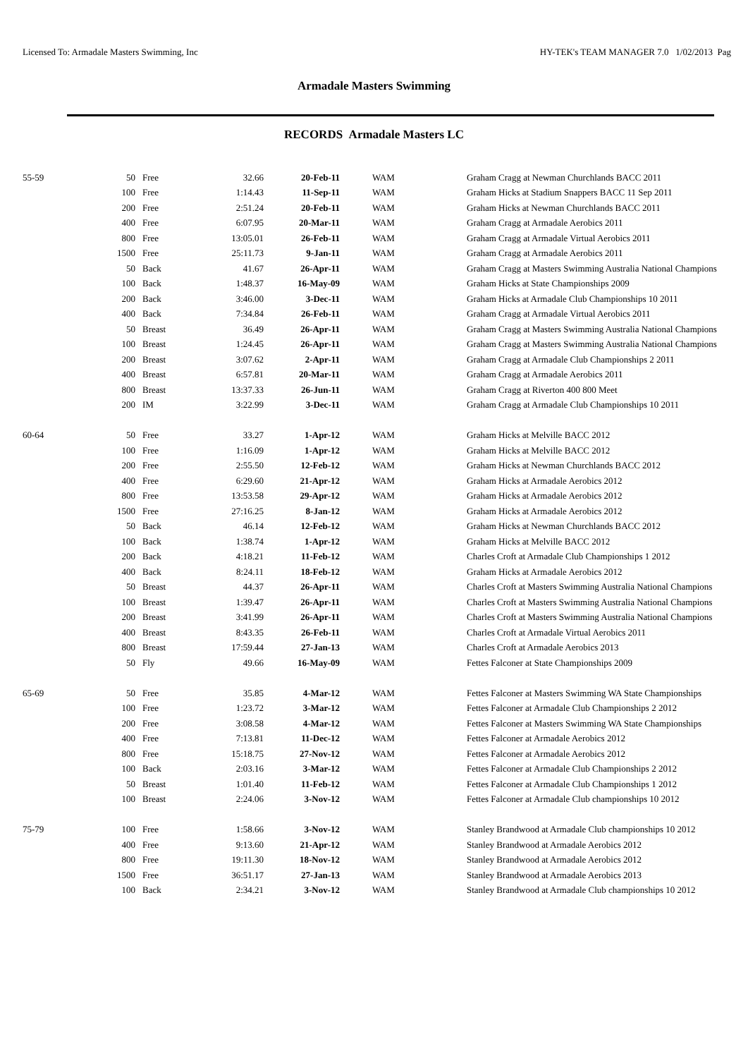Licensed To: Armadale Masters Swimming, Inc HY-TEK's TEAM MANAGER 7.0 1/02/2013 Pag
Armadale Masters Swimming
RECORDS Armadale Masters LC
| 55-59 | 50 | Free | 32.66 | 20-Feb-11 | WAM | Graham Cragg at Newman Churchlands BACC 2011 |
| | 100 | Free | 1:14.43 | 11-Sep-11 | WAM | Graham Hicks at Stadium Snappers BACC 11 Sep 2011 |
| | 200 | Free | 2:51.24 | 20-Feb-11 | WAM | Graham Hicks at Newman Churchlands BACC 2011 |
| | 400 | Free | 6:07.95 | 20-Mar-11 | WAM | Graham Cragg at Armadale Aerobics 2011 |
| | 800 | Free | 13:05.01 | 26-Feb-11 | WAM | Graham Cragg at Armadale Virtual Aerobics 2011 |
| | 1500 | Free | 25:11.73 | 9-Jan-11 | WAM | Graham Cragg at Armadale Aerobics 2011 |
| | 50 | Back | 41.67 | 26-Apr-11 | WAM | Graham Cragg at Masters Swimming Australia National Champions |
| | 100 | Back | 1:48.37 | 16-May-09 | WAM | Graham Hicks at State Championships 2009 |
| | 200 | Back | 3:46.00 | 3-Dec-11 | WAM | Graham Hicks at Armadale Club Championships 10 2011 |
| | 400 | Back | 7:34.84 | 26-Feb-11 | WAM | Graham Cragg at Armadale Virtual Aerobics 2011 |
| | 50 | Breast | 36.49 | 26-Apr-11 | WAM | Graham Cragg at Masters Swimming Australia National Champions |
| | 100 | Breast | 1:24.45 | 26-Apr-11 | WAM | Graham Cragg at Masters Swimming Australia National Champions |
| | 200 | Breast | 3:07.62 | 2-Apr-11 | WAM | Graham Cragg at Armadale Club Championships 2 2011 |
| | 400 | Breast | 6:57.81 | 20-Mar-11 | WAM | Graham Cragg at Armadale Aerobics 2011 |
| | 800 | Breast | 13:37.33 | 26-Jun-11 | WAM | Graham Cragg at Riverton 400 800 Meet |
| | 200 | IM | 3:22.99 | 3-Dec-11 | WAM | Graham Cragg at Armadale Club Championships 10 2011 |
| 60-64 | 50 | Free | 33.27 | 1-Apr-12 | WAM | Graham Hicks at Melville BACC 2012 |
| | 100 | Free | 1:16.09 | 1-Apr-12 | WAM | Graham Hicks at Melville BACC 2012 |
| | 200 | Free | 2:55.50 | 12-Feb-12 | WAM | Graham Hicks at Newman Churchlands BACC 2012 |
| | 400 | Free | 6:29.60 | 21-Apr-12 | WAM | Graham Hicks at Armadale Aerobics 2012 |
| | 800 | Free | 13:53.58 | 29-Apr-12 | WAM | Graham Hicks at Armadale Aerobics 2012 |
| | 1500 | Free | 27:16.25 | 8-Jan-12 | WAM | Graham Hicks at Armadale Aerobics 2012 |
| | 50 | Back | 46.14 | 12-Feb-12 | WAM | Graham Hicks at Newman Churchlands BACC 2012 |
| | 100 | Back | 1:38.74 | 1-Apr-12 | WAM | Graham Hicks at Melville BACC 2012 |
| | 200 | Back | 4:18.21 | 11-Feb-12 | WAM | Charles Croft at Armadale Club Championships 1 2012 |
| | 400 | Back | 8:24.11 | 18-Feb-12 | WAM | Graham Hicks at Armadale Aerobics 2012 |
| | 50 | Breast | 44.37 | 26-Apr-11 | WAM | Charles Croft at Masters Swimming Australia National Champions |
| | 100 | Breast | 1:39.47 | 26-Apr-11 | WAM | Charles Croft at Masters Swimming Australia National Champions |
| | 200 | Breast | 3:41.99 | 26-Apr-11 | WAM | Charles Croft at Masters Swimming Australia National Champions |
| | 400 | Breast | 8:43.35 | 26-Feb-11 | WAM | Charles Croft at Armadale Virtual Aerobics 2011 |
| | 800 | Breast | 17:59.44 | 27-Jan-13 | WAM | Charles Croft at Armadale Aerobics 2013 |
| | 50 | Fly | 49.66 | 16-May-09 | WAM | Fettes Falconer at State Championships 2009 |
| 65-69 | 50 | Free | 35.85 | 4-Mar-12 | WAM | Fettes Falconer at Masters Swimming WA State Championships |
| | 100 | Free | 1:23.72 | 3-Mar-12 | WAM | Fettes Falconer at Armadale Club Championships 2 2012 |
| | 200 | Free | 3:08.58 | 4-Mar-12 | WAM | Fettes Falconer at Masters Swimming WA State Championships |
| | 400 | Free | 7:13.81 | 11-Dec-12 | WAM | Fettes Falconer at Armadale Aerobics 2012 |
| | 800 | Free | 15:18.75 | 27-Nov-12 | WAM | Fettes Falconer at Armadale Aerobics 2012 |
| | 100 | Back | 2:03.16 | 3-Mar-12 | WAM | Fettes Falconer at Armadale Club Championships 2 2012 |
| | 50 | Breast | 1:01.40 | 11-Feb-12 | WAM | Fettes Falconer at Armadale Club Championships 1 2012 |
| | 100 | Breast | 2:24.06 | 3-Nov-12 | WAM | Fettes Falconer at Armadale Club championships 10 2012 |
| 75-79 | 100 | Free | 1:58.66 | 3-Nov-12 | WAM | Stanley Brandwood at Armadale Club championships 10 2012 |
| | 400 | Free | 9:13.60 | 21-Apr-12 | WAM | Stanley Brandwood at Armadale Aerobics 2012 |
| | 800 | Free | 19:11.30 | 18-Nov-12 | WAM | Stanley Brandwood at Armadale Aerobics 2012 |
| | 1500 | Free | 36:51.17 | 27-Jan-13 | WAM | Stanley Brandwood at Armadale Aerobics 2013 |
| | 100 | Back | 2:34.21 | 3-Nov-12 | WAM | Stanley Brandwood at Armadale Club championships 10 2012 |